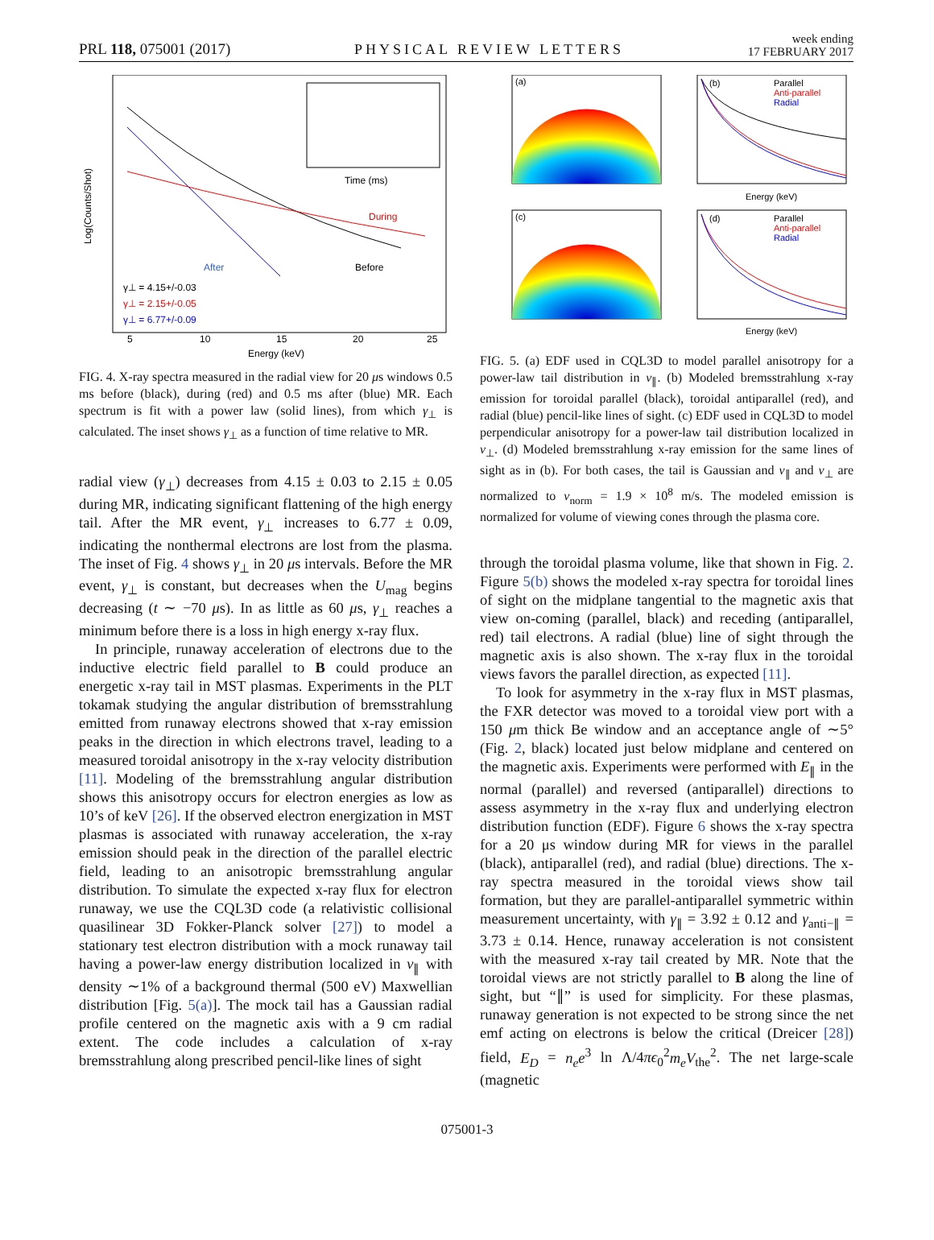PRL 118, 075001 (2017) PHYSICAL REVIEW LETTERS week ending
17 FEBRUARY 2017
During
Before
After
γ⊥ = 4.15+/-0.03
γ⊥ = 2.15+/-0.05
γ⊥ = 6.77+/-0.09
5
10
15
20
25
Energy (keV)
Log(Counts/Shot)
Time (ms)
FIG. 4. X-ray spectra measured in the radial view for 20 μs windows 0.5 ms before (black), during (red) and 0.5 ms after (blue) MR. Each spectrum is fit with a power law (solid lines), from which γ<sub>⊥</sub> is calculated. The inset shows γ<sub>⊥</sub> as a function of time relative to MR.
radial view (γ<sub>⊥</sub>) decreases from 4.15 ± 0.03 to 2.15 ± 0.05 during MR, indicating significant flattening of the high energy tail. After the MR event, γ<sub>⊥</sub> increases to 6.77 ± 0.09, indicating the nonthermal electrons are lost from the plasma. The inset of Fig. 4 shows γ<sub>⊥</sub> in 20 μs intervals. Before the MR event, γ<sub>⊥</sub> is constant, but decreases when the U<sub>mag</sub> begins decreasing (t ∼ −70 μs). In as little as 60 μs, γ<sub>⊥</sub> reaches a minimum before there is a loss in high energy x-ray flux.
In principle, runaway acceleration of electrons due to the inductive electric field parallel to B could produce an energetic x-ray tail in MST plasmas. Experiments in the PLT tokamak studying the angular distribution of bremsstrahlung emitted from runaway electrons showed that x-ray emission peaks in the direction in which electrons travel, leading to a measured toroidal anisotropy in the x-ray velocity distribution [11]. Modeling of the bremsstrahlung angular distribution shows this anisotropy occurs for electron energies as low as 10’s of keV [26]. If the observed electron energization in MST plasmas is associated with runaway acceleration, the x-ray emission should peak in the direction of the parallel electric field, leading to an anisotropic bremsstrahlung angular distribution. To simulate the expected x-ray flux for electron runaway, we use the CQL3D code (a relativistic collisional quasilinear 3D Fokker-Planck solver [27]) to model a stationary test electron distribution with a mock runaway tail having a power-law energy distribution localized in v<sub>∥</sub> with density ∼1% of a background thermal (500 eV) Maxwellian distribution [Fig. 5(a)]. The mock tail has a Gaussian radial profile centered on the magnetic axis with a 9 cm radial extent. The code includes a calculation of x-ray bremsstrahlung along prescribed pencil-like lines of sight
(a)
(b)
Parallel
Anti-parallel
Radial
Energy (keV)
(c)
(d)
Parallel
Anti-parallel
Radial
Energy (keV)
FIG. 5. (a) EDF used in CQL3D to model parallel anisotropy for a power-law tail distribution in v<sub>∥</sub>. (b) Modeled bremsstrahlung x-ray emission for toroidal parallel (black), toroidal antiparallel (red), and radial (blue) pencil-like lines of sight. (c) EDF used in CQL3D to model perpendicular anisotropy for a power-law tail distribution localized in v<sub>⊥</sub>. (d) Modeled bremsstrahlung x-ray emission for the same lines of sight as in (b). For both cases, the tail is Gaussian and v<sub>∥</sub> and v<sub>⊥</sub> are normalized to v<sub>norm</sub> = 1.9 × 10<sup>8</sup> m/s. The modeled emission is normalized for volume of viewing cones through the plasma core.
through the toroidal plasma volume, like that shown in Fig. 2. Figure 5(b) shows the modeled x-ray spectra for toroidal lines of sight on the midplane tangential to the magnetic axis that view on-coming (parallel, black) and receding (antiparallel, red) tail electrons. A radial (blue) line of sight through the magnetic axis is also shown. The x-ray flux in the toroidal views favors the parallel direction, as expected [11].
To look for asymmetry in the x-ray flux in MST plasmas, the FXR detector was moved to a toroidal view port with a 150 μm thick Be window and an acceptance angle of ∼5° (Fig. 2, black) located just below midplane and centered on the magnetic axis. Experiments were performed with E<sub>∥</sub> in the normal (parallel) and reversed (antiparallel) directions to assess asymmetry in the x-ray flux and underlying electron distribution function (EDF). Figure 6 shows the x-ray spectra for a 20 μs window during MR for views in the parallel (black), antiparallel (red), and radial (blue) directions. The x-ray spectra measured in the toroidal views show tail formation, but they are parallel-antiparallel symmetric within measurement uncertainty, with γ<sub>∥</sub> = 3.92 ± 0.12 and γ<sub>anti−∥</sub> = 3.73 ± 0.14. Hence, runaway acceleration is not consistent with the measured x-ray tail created by MR. Note that the toroidal views are not strictly parallel to B along the line of sight, but “∥” is used for simplicity. For these plasmas, runaway generation is not expected to be strong since the net emf acting on electrons is below the critical (Dreicer [28]) field, E<sub>D</sub> = n<sub>e</sub>e<sup>3</sup> ln Λ/4πϵ<sub>0</sub><sup>2</sup>m<sub>e</sub>V<sub>the</sub><sup>2</sup>. The net large-scale (magnetic
075001-3